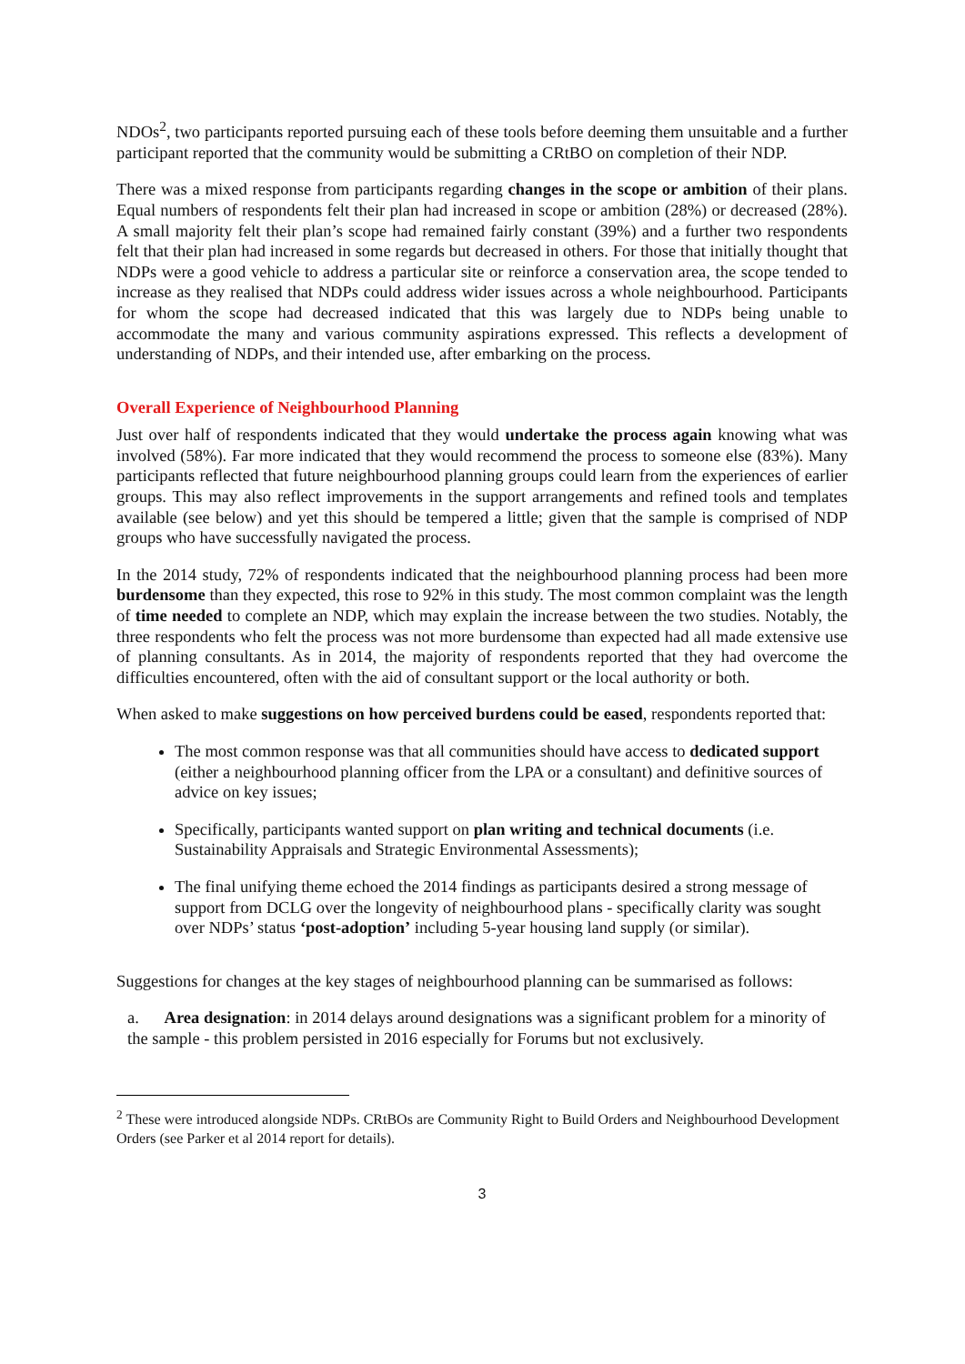NDOs<sup>2</sup>, two participants reported pursuing each of these tools before deeming them unsuitable and a further participant reported that the community would be submitting a CRtBO on completion of their NDP.
There was a mixed response from participants regarding changes in the scope or ambition of their plans. Equal numbers of respondents felt their plan had increased in scope or ambition (28%) or decreased (28%). A small majority felt their plan’s scope had remained fairly constant (39%) and a further two respondents felt that their plan had increased in some regards but decreased in others. For those that initially thought that NDPs were a good vehicle to address a particular site or reinforce a conservation area, the scope tended to increase as they realised that NDPs could address wider issues across a whole neighbourhood. Participants for whom the scope had decreased indicated that this was largely due to NDPs being unable to accommodate the many and various community aspirations expressed. This reflects a development of understanding of NDPs, and their intended use, after embarking on the process.
Overall Experience of Neighbourhood Planning
Just over half of respondents indicated that they would undertake the process again knowing what was involved (58%). Far more indicated that they would recommend the process to someone else (83%). Many participants reflected that future neighbourhood planning groups could learn from the experiences of earlier groups. This may also reflect improvements in the support arrangements and refined tools and templates available (see below) and yet this should be tempered a little; given that the sample is comprised of NDP groups who have successfully navigated the process.
In the 2014 study, 72% of respondents indicated that the neighbourhood planning process had been more burdensome than they expected, this rose to 92% in this study. The most common complaint was the length of time needed to complete an NDP, which may explain the increase between the two studies. Notably, the three respondents who felt the process was not more burdensome than expected had all made extensive use of planning consultants. As in 2014, the majority of respondents reported that they had overcome the difficulties encountered, often with the aid of consultant support or the local authority or both.
When asked to make suggestions on how perceived burdens could be eased, respondents reported that:
The most common response was that all communities should have access to dedicated support (either a neighbourhood planning officer from the LPA or a consultant) and definitive sources of advice on key issues;
Specifically, participants wanted support on plan writing and technical documents (i.e. Sustainability Appraisals and Strategic Environmental Assessments);
The final unifying theme echoed the 2014 findings as participants desired a strong message of support from DCLG over the longevity of neighbourhood plans - specifically clarity was sought over NDPs’ status ‘post-adoption’ including 5-year housing land supply (or similar).
Suggestions for changes at the key stages of neighbourhood planning can be summarised as follows:
a. Area designation: in 2014 delays around designations was a significant problem for a minority of the sample - this problem persisted in 2016 especially for Forums but not exclusively.
<sup>2</sup> These were introduced alongside NDPs. CRtBOs are Community Right to Build Orders and Neighbourhood Development Orders (see Parker et al 2014 report for details).
3